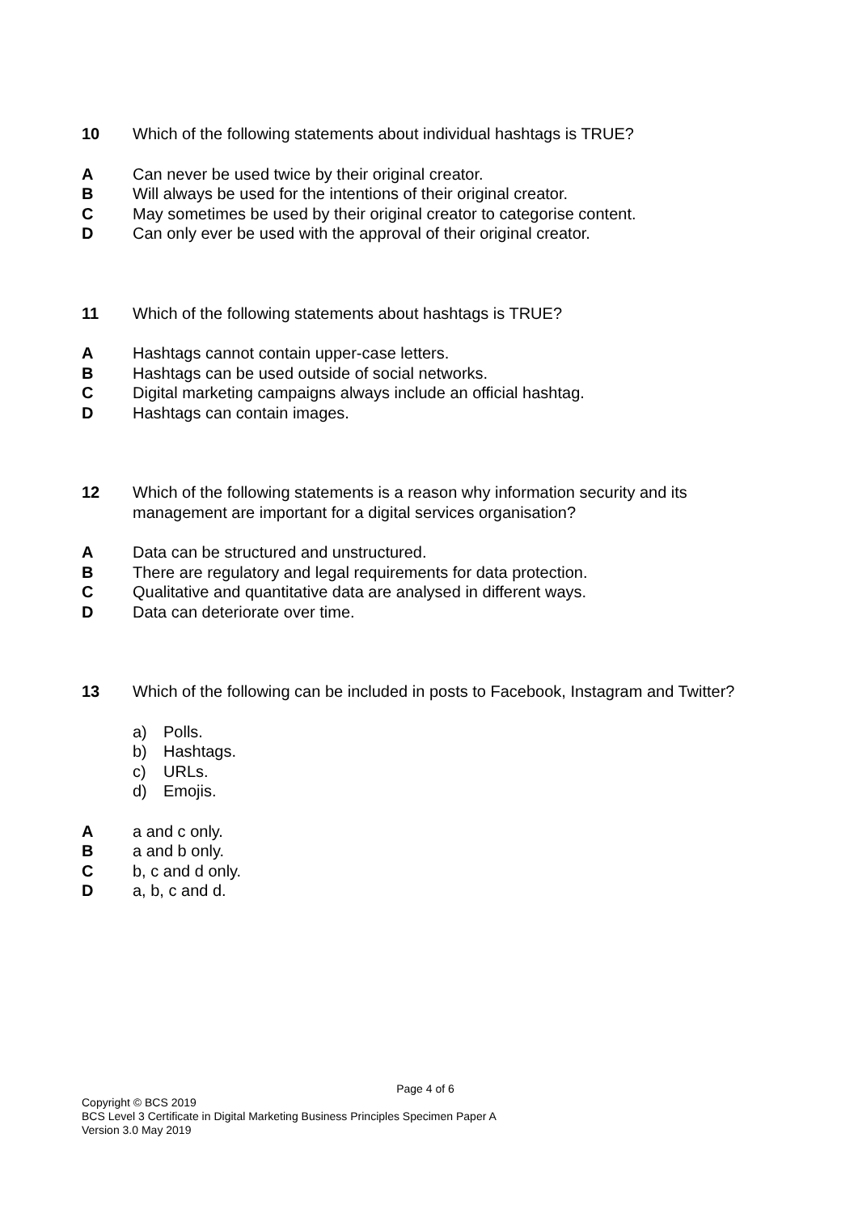10 Which of the following statements about individual hashtags is TRUE?
A Can never be used twice by their original creator.
B Will always be used for the intentions of their original creator.
C May sometimes be used by their original creator to categorise content.
D Can only ever be used with the approval of their original creator.
11 Which of the following statements about hashtags is TRUE?
A Hashtags cannot contain upper-case letters.
B Hashtags can be used outside of social networks.
C Digital marketing campaigns always include an official hashtag.
D Hashtags can contain images.
12 Which of the following statements is a reason why information security and its management are important for a digital services organisation?
A Data can be structured and unstructured.
B There are regulatory and legal requirements for data protection.
C Qualitative and quantitative data are analysed in different ways.
D Data can deteriorate over time.
13 Which of the following can be included in posts to Facebook, Instagram and Twitter?
a) Polls.
b) Hashtags.
c) URLs.
d) Emojis.
A a and c only.
B a and b only.
C b, c and d only.
D a, b, c and d.
Page 4 of 6
Copyright © BCS 2019
BCS Level 3 Certificate in Digital Marketing Business Principles Specimen Paper A
Version 3.0 May 2019